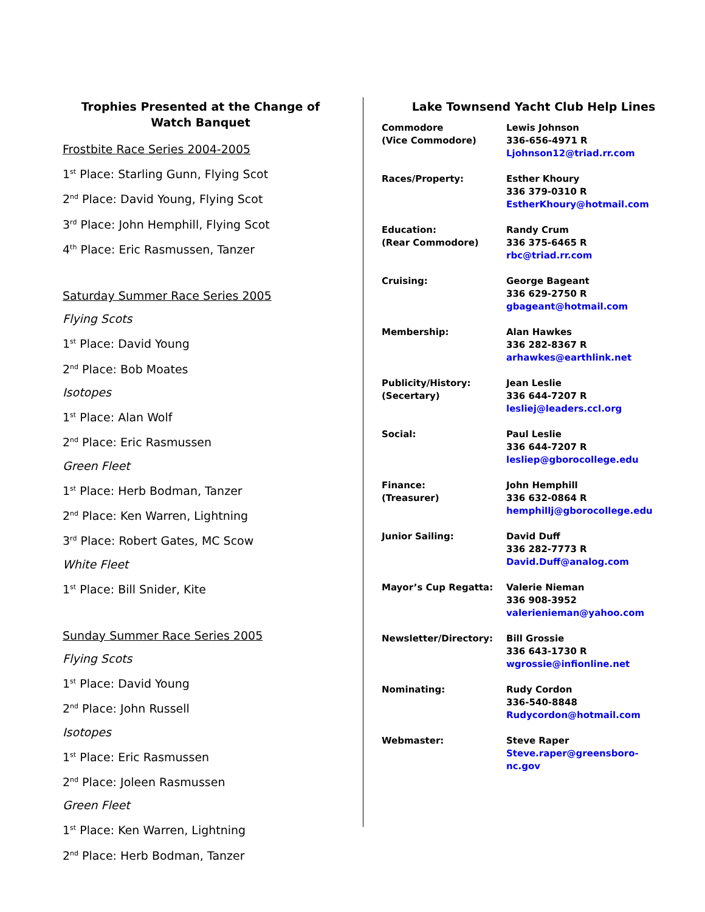Trophies Presented at the Change of Watch Banquet
Frostbite Race Series 2004-2005
1<sup>st</sup> Place: Starling Gunn, Flying Scot
2<sup>nd</sup> Place: David Young, Flying Scot
3<sup>rd</sup> Place: John Hemphill, Flying Scot
4<sup>th</sup> Place: Eric Rasmussen, Tanzer
Saturday Summer Race Series 2005
Flying Scots
1<sup>st</sup> Place: David Young
2<sup>nd</sup> Place: Bob Moates
Isotopes
1<sup>st</sup> Place: Alan Wolf
2<sup>nd</sup> Place: Eric Rasmussen
Green Fleet
1<sup>st</sup> Place: Herb Bodman, Tanzer
2<sup>nd</sup> Place: Ken Warren, Lightning
3<sup>rd</sup> Place: Robert Gates, MC Scow
White Fleet
1<sup>st</sup> Place: Bill Snider, Kite
Sunday Summer Race Series 2005
Flying Scots
1<sup>st</sup> Place: David Young
2<sup>nd</sup> Place: John Russell
Isotopes
1<sup>st</sup> Place: Eric Rasmussen
2<sup>nd</sup> Place: Joleen Rasmussen
Green Fleet
1<sup>st</sup> Place: Ken Warren, Lightning
2<sup>nd</sup> Place: Herb Bodman, Tanzer
Lake Townsend Yacht Club Help Lines
| Commodore (Vice Commodore) | Lewis Johnson 336-656-4971 R Ljohnson12@triad.rr.com |
| Races/Property: | Esther Khoury 336 379-0310 R EstherKhoury@hotmail.com |
| Education: (Rear Commodore) | Randy Crum 336 375-6465 R rbc@triad.rr.com |
| Cruising: | George Bageant 336 629-2750 R gbageant@hotmail.com |
| Membership: | Alan Hawkes 336 282-8367 R arhawkes@earthlink.net |
| Publicity/History: (Secertary) | Jean Leslie 336 644-7207 R lesliej@leaders.ccl.org |
| Social: | Paul Leslie 336 644-7207 R lesliep@gborocollege.edu |
| Finance: (Treasurer) | John Hemphill 336 632-0864 R hemphillj@gborocollege.edu |
| Junior Sailing: | David Duff 336 282-7773 R David.Duff@analog.com |
| Mayor’s Cup Regatta: | Valerie Nieman 336 908-3952 valerienieman@yahoo.com |
| Newsletter/Directory: | Bill Grossie 336 643-1730 R wgrossie@infionline.net |
| Nominating: | Rudy Cordon 336-540-8848 Rudycordon@hotmail.com |
| Webmaster: | Steve Raper Steve.raper@greensboro-nc.gov |